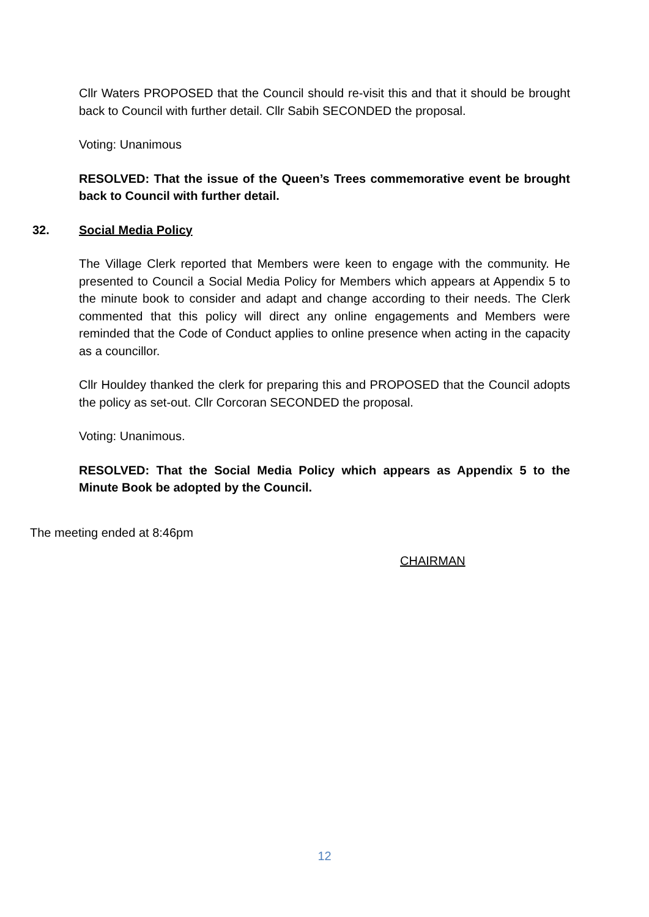Cllr Waters PROPOSED that the Council should re-visit this and that it should be brought back to Council with further detail. Cllr Sabih SECONDED the proposal.
Voting: Unanimous
RESOLVED: That the issue of the Queen’s Trees commemorative event be brought back to Council with further detail.
32. Social Media Policy
The Village Clerk reported that Members were keen to engage with the community. He presented to Council a Social Media Policy for Members which appears at Appendix 5 to the minute book to consider and adapt and change according to their needs. The Clerk commented that this policy will direct any online engagements and Members were reminded that the Code of Conduct applies to online presence when acting in the capacity as a councillor.
Cllr Houldey thanked the clerk for preparing this and PROPOSED that the Council adopts the policy as set-out. Cllr Corcoran SECONDED the proposal.
Voting: Unanimous.
RESOLVED: That the Social Media Policy which appears as Appendix 5 to the Minute Book be adopted by the Council.
The meeting ended at 8:46pm
CHAIRMAN
12